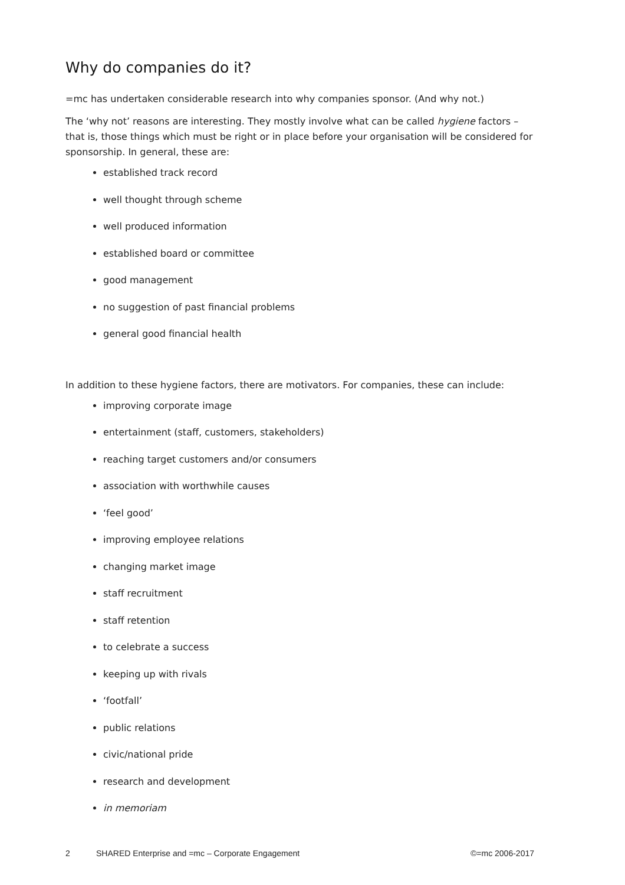Why do companies do it?
=mc has undertaken considerable research into why companies sponsor. (And why not.)
The ‘why not’ reasons are interesting. They mostly involve what can be called hygiene factors – that is, those things which must be right or in place before your organisation will be considered for sponsorship. In general, these are:
established track record
well thought through scheme
well produced information
established board or committee
good management
no suggestion of past financial problems
general good financial health
In addition to these hygiene factors, there are motivators. For companies, these can include:
improving corporate image
entertainment (staff, customers, stakeholders)
reaching target customers and/or consumers
association with worthwhile causes
‘feel good’
improving employee relations
changing market image
staff recruitment
staff retention
to celebrate a success
keeping up with rivals
‘footfall’
public relations
civic/national pride
research and development
in memoriam
2 SHARED Enterprise and =mc – Corporate Engagement ©=mc 2006-2017